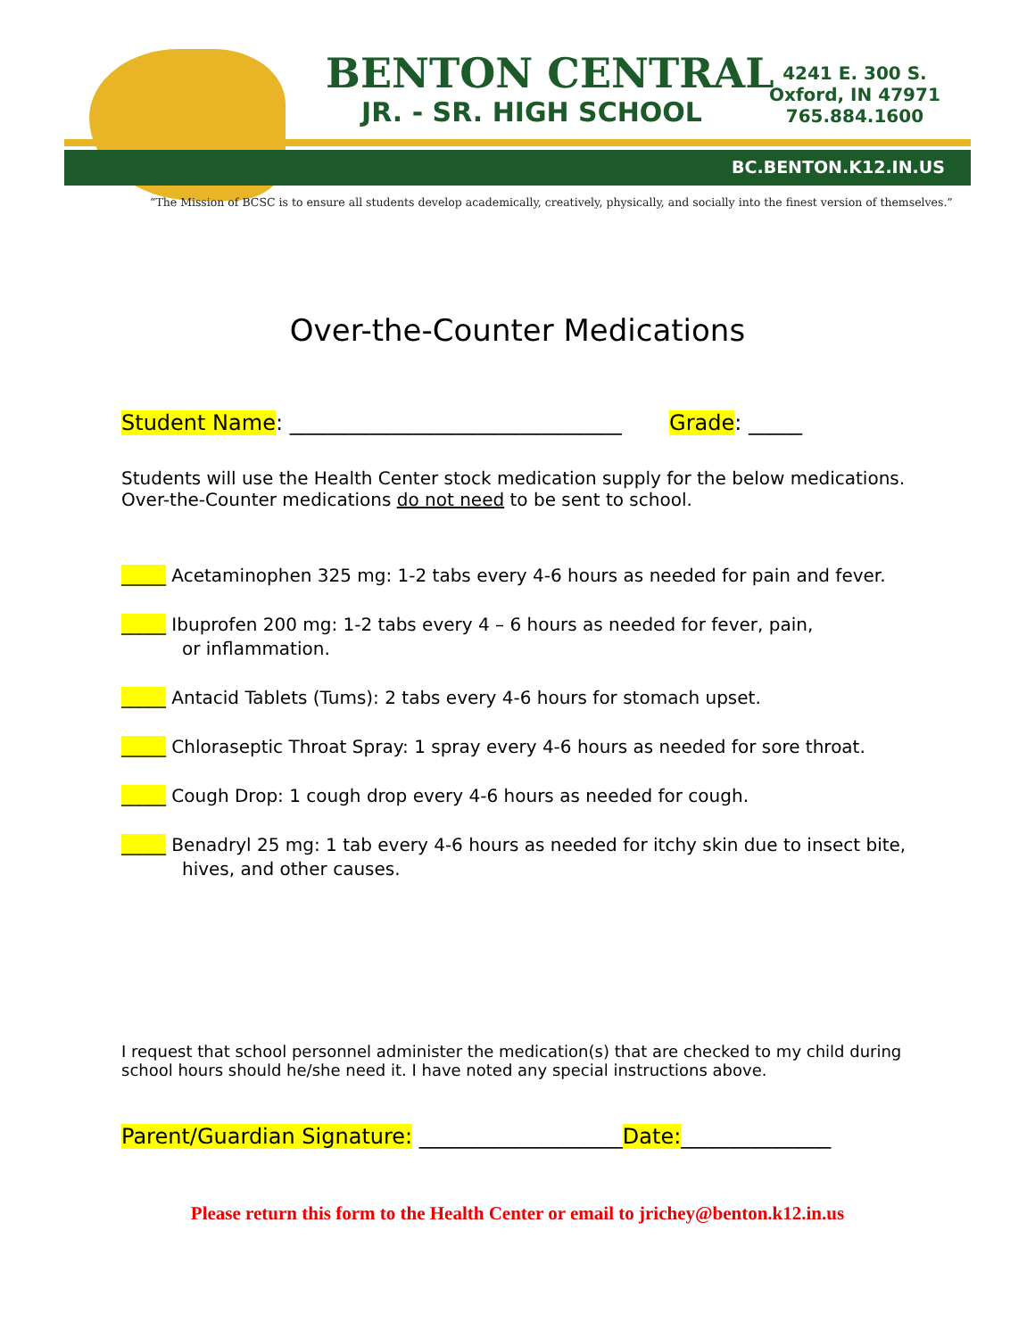BENTON CENTRAL
JR. - SR. HIGH SCHOOL
4241 E. 300 S.
Oxford, IN 47971
765.884.1600
BC.BENTON.K12.IN.US
“The Mission of BCSC is to ensure all students develop academically, creatively, physically, and socially into the finest version of themselves.”
Over-the-Counter Medications
Student Name: _______________________________ Grade: _____
Students will use the Health Center stock medication supply for the below medications.
Over-the-Counter medications do not need to be sent to school.
_____ Acetaminophen 325 mg: 1-2 tabs every 4-6 hours as needed for pain and fever.
_____ Ibuprofen 200 mg: 1-2 tabs every 4 – 6 hours as needed for fever, pain,
or inflammation.
_____ Antacid Tablets (Tums): 2 tabs every 4-6 hours for stomach upset.
_____ Chloraseptic Throat Spray: 1 spray every 4-6 hours as needed for sore throat.
_____ Cough Drop: 1 cough drop every 4-6 hours as needed for cough.
_____ Benadryl 25 mg: 1 tab every 4-6 hours as needed for itchy skin due to insect bite,
hives, and other causes.
I request that school personnel administer the medication(s) that are checked to my child during school hours should he/she need it. I have noted any special instructions above.
Parent/Guardian Signature: ___________________Date:______________
Please return this form to the Health Center or email to jrichey@benton.k12.in.us